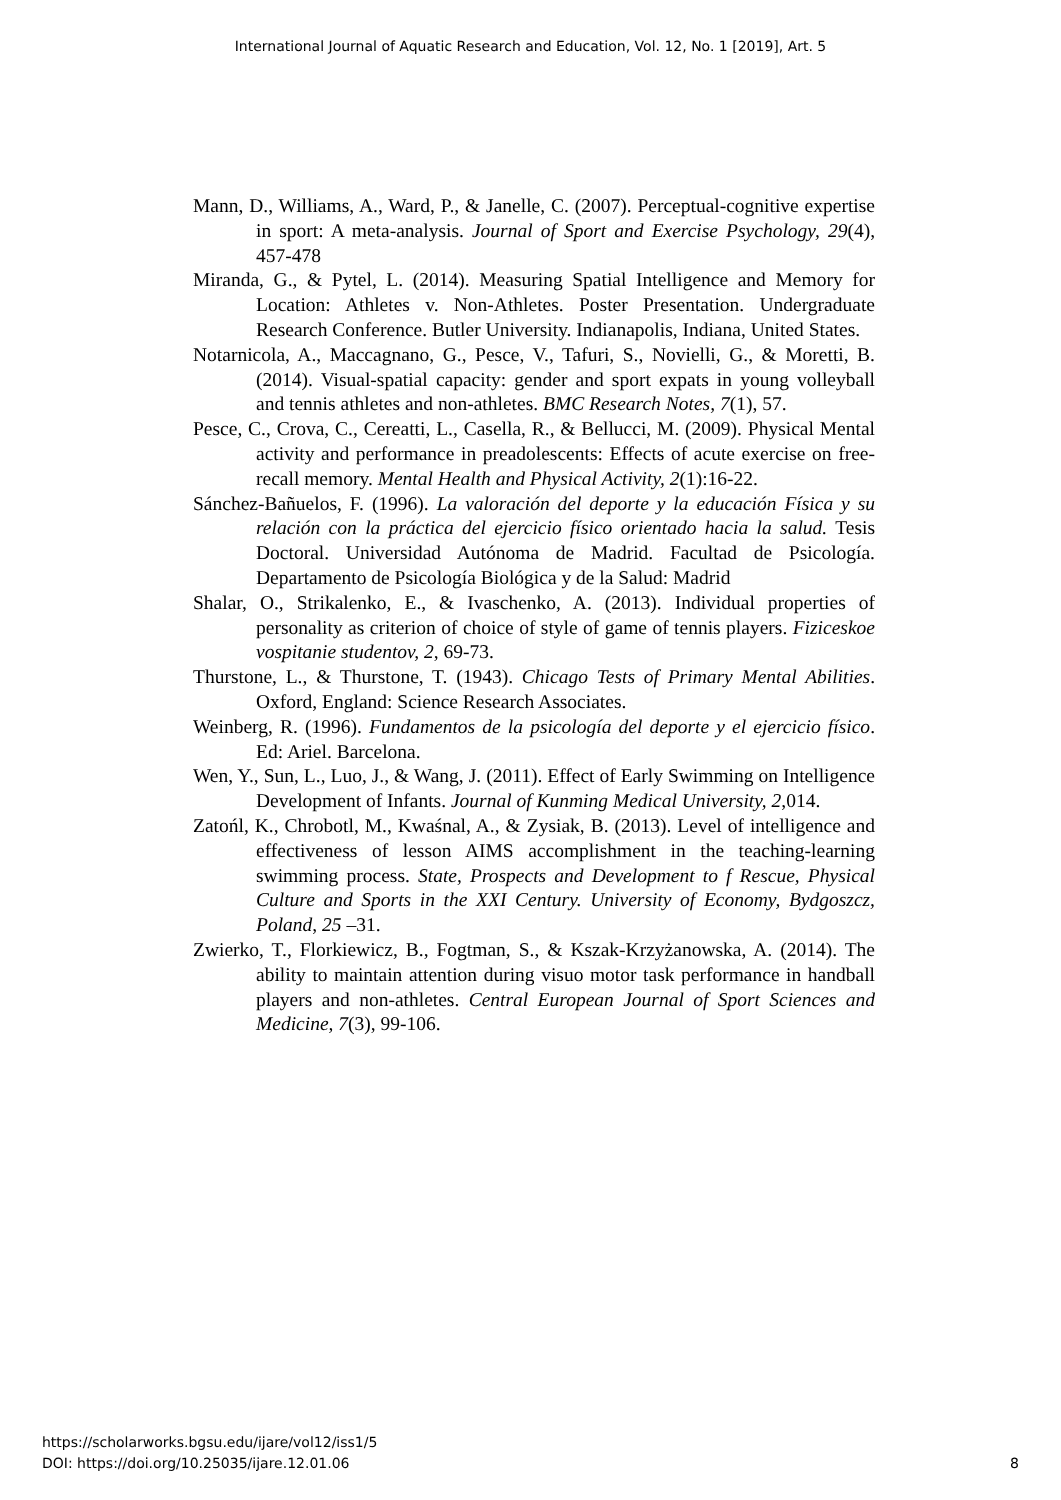International Journal of Aquatic Research and Education, Vol. 12, No. 1 [2019], Art. 5
Mann, D., Williams, A., Ward, P., & Janelle, C. (2007). Perceptual-cognitive expertise in sport: A meta-analysis. Journal of Sport and Exercise Psychology, 29(4), 457-478
Miranda, G., & Pytel, L. (2014). Measuring Spatial Intelligence and Memory for Location: Athletes v. Non-Athletes. Poster Presentation. Undergraduate Research Conference. Butler University. Indianapolis, Indiana, United States.
Notarnicola, A., Maccagnano, G., Pesce, V., Tafuri, S., Novielli, G., & Moretti, B. (2014). Visual-spatial capacity: gender and sport expats in young volleyball and tennis athletes and non-athletes. BMC Research Notes, 7(1), 57.
Pesce, C., Crova, C., Cereatti, L., Casella, R., & Bellucci, M. (2009). Physical Mental activity and performance in preadolescents: Effects of acute exercise on free-recall memory. Mental Health and Physical Activity, 2(1):16-22.
Sánchez-Bañuelos, F. (1996). La valoración del deporte y la educación Física y su relación con la práctica del ejercicio físico orientado hacia la salud. Tesis Doctoral. Universidad Autónoma de Madrid. Facultad de Psicología. Departamento de Psicología Biológica y de la Salud: Madrid
Shalar, O., Strikalenko, E., & Ivaschenko, A. (2013). Individual properties of personality as criterion of choice of style of game of tennis players. Fiziceskoe vospitanie studentov, 2, 69-73.
Thurstone, L., & Thurstone, T. (1943). Chicago Tests of Primary Mental Abilities. Oxford, England: Science Research Associates.
Weinberg, R. (1996). Fundamentos de la psicología del deporte y el ejercicio físico. Ed: Ariel. Barcelona.
Wen, Y., Sun, L., Luo, J., & Wang, J. (2011). Effect of Early Swimming on Intelligence Development of Infants. Journal of Kunming Medical University, 2,014.
Zatońl, K., Chrobotl, M., Kwaśnal, A., & Zysiak, B. (2013). Level of intelligence and effectiveness of lesson AIMS accomplishment in the teaching-learning swimming process. State, Prospects and Development to f Rescue, Physical Culture and Sports in the XXI Century. University of Economy, Bydgoszcz, Poland, 25 –31.
Zwierko, T., Florkiewicz, B., Fogtman, S., & Kszak-Krzyżanowska, A. (2014). The ability to maintain attention during visuo motor task performance in handball players and non-athletes. Central European Journal of Sport Sciences and Medicine, 7(3), 99-106.
https://scholarworks.bgsu.edu/ijare/vol12/iss1/5
DOI: https://doi.org/10.25035/ijare.12.01.06
8